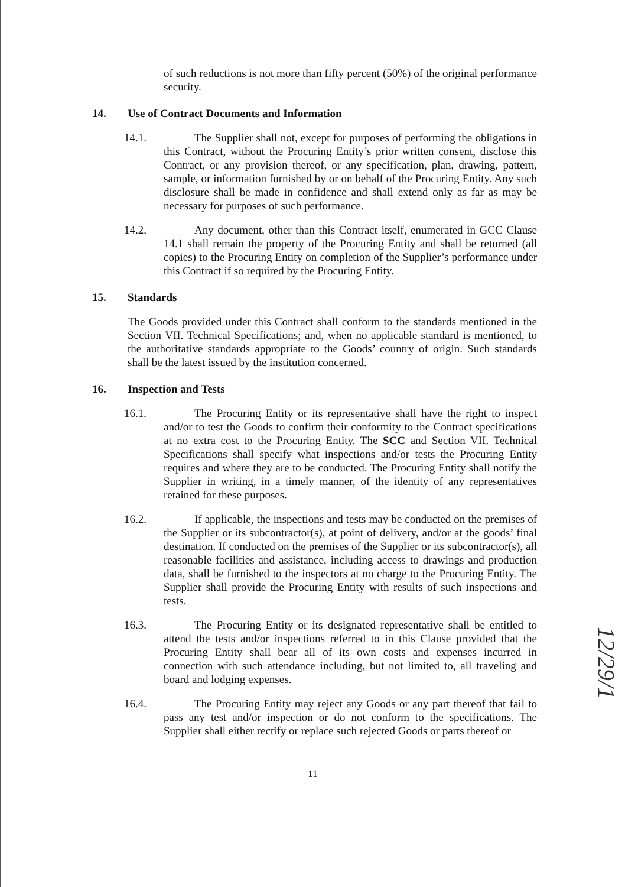of such reductions is not more than fifty percent (50%) of the original performance security.
14. Use of Contract Documents and Information
14.1. The Supplier shall not, except for purposes of performing the obligations in this Contract, without the Procuring Entity’s prior written consent, disclose this Contract, or any provision thereof, or any specification, plan, drawing, pattern, sample, or information furnished by or on behalf of the Procuring Entity. Any such disclosure shall be made in confidence and shall extend only as far as may be necessary for purposes of such performance.
14.2. Any document, other than this Contract itself, enumerated in GCC Clause 14.1 shall remain the property of the Procuring Entity and shall be returned (all copies) to the Procuring Entity on completion of the Supplier’s performance under this Contract if so required by the Procuring Entity.
15. Standards
The Goods provided under this Contract shall conform to the standards mentioned in the Section VII. Technical Specifications; and, when no applicable standard is mentioned, to the authoritative standards appropriate to the Goods’ country of origin. Such standards shall be the latest issued by the institution concerned.
16. Inspection and Tests
16.1. The Procuring Entity or its representative shall have the right to inspect and/or to test the Goods to confirm their conformity to the Contract specifications at no extra cost to the Procuring Entity. The SCC and Section VII. Technical Specifications shall specify what inspections and/or tests the Procuring Entity requires and where they are to be conducted. The Procuring Entity shall notify the Supplier in writing, in a timely manner, of the identity of any representatives retained for these purposes.
16.2. If applicable, the inspections and tests may be conducted on the premises of the Supplier or its subcontractor(s), at point of delivery, and/or at the goods’ final destination. If conducted on the premises of the Supplier or its subcontractor(s), all reasonable facilities and assistance, including access to drawings and production data, shall be furnished to the inspectors at no charge to the Procuring Entity. The Supplier shall provide the Procuring Entity with results of such inspections and tests.
16.3. The Procuring Entity or its designated representative shall be entitled to attend the tests and/or inspections referred to in this Clause provided that the Procuring Entity shall bear all of its own costs and expenses incurred in connection with such attendance including, but not limited to, all traveling and board and lodging expenses.
16.4. The Procuring Entity may reject any Goods or any part thereof that fail to pass any test and/or inspection or do not conform to the specifications. The Supplier shall either rectify or replace such rejected Goods or parts thereof or
11
12/29/1